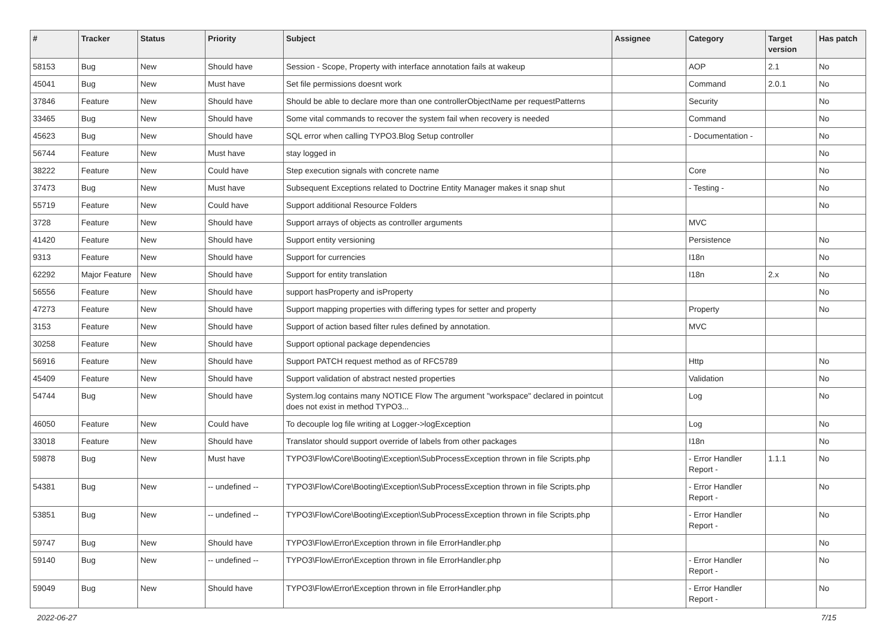| # | Tracker | Status | Priority | Subject | Assignee | Category | Target version | Has patch |
| --- | --- | --- | --- | --- | --- | --- | --- | --- |
| 58153 | Bug | New | Should have | Session - Scope, Property with interface annotation fails at wakeup | | AOP | 2.1 | No |
| 45041 | Bug | New | Must have | Set file permissions doesnt work | | Command | 2.0.1 | No |
| 37846 | Feature | New | Should have | Should be able to declare more than one controllerObjectName per requestPatterns | | Security | | No |
| 33465 | Bug | New | Should have | Some vital commands to recover the system fail when recovery is needed | | Command | | No |
| 45623 | Bug | New | Should have | SQL error when calling TYPO3.Blog Setup controller | | - Documentation - | | No |
| 56744 | Feature | New | Must have | stay logged in | | | | No |
| 38222 | Feature | New | Could have | Step execution signals with concrete name | | Core | | No |
| 37473 | Bug | New | Must have | Subsequent Exceptions related to Doctrine Entity Manager makes it snap shut | | - Testing - | | No |
| 55719 | Feature | New | Could have | Support additional Resource Folders | | | | No |
| 3728 | Feature | New | Should have | Support arrays of objects as controller arguments | | MVC | | |
| 41420 | Feature | New | Should have | Support entity versioning | | Persistence | | No |
| 9313 | Feature | New | Should have | Support for currencies | | I18n | | No |
| 62292 | Major Feature | New | Should have | Support for entity translation | | I18n | 2.x | No |
| 56556 | Feature | New | Should have | support hasProperty and isProperty | | | | No |
| 47273 | Feature | New | Should have | Support mapping properties with differing types for setter and property | | Property | | No |
| 3153 | Feature | New | Should have | Support of action based filter rules defined by annotation. | | MVC | | |
| 30258 | Feature | New | Should have | Support optional package dependencies | | | | |
| 56916 | Feature | New | Should have | Support PATCH request method as of RFC5789 | | Http | | No |
| 45409 | Feature | New | Should have | Support validation of abstract nested properties | | Validation | | No |
| 54744 | Bug | New | Should have | System.log contains many NOTICE Flow The argument "workspace" declared in pointcut does not exist in method TYPO3... | | Log | | No |
| 46050 | Feature | New | Could have | To decouple log file writing at Logger->logException | | Log | | No |
| 33018 | Feature | New | Should have | Translator should support override of labels from other packages | | I18n | | No |
| 59878 | Bug | New | Must have | TYPO3\Flow\Core\Booting\Exception\SubProcessException thrown in file Scripts.php | | - Error Handler Report - | 1.1.1 | No |
| 54381 | Bug | New | -- undefined -- | TYPO3\Flow\Core\Booting\Exception\SubProcessException thrown in file Scripts.php | | - Error Handler Report - | | No |
| 53851 | Bug | New | -- undefined -- | TYPO3\Flow\Core\Booting\Exception\SubProcessException thrown in file Scripts.php | | - Error Handler Report - | | No |
| 59747 | Bug | New | Should have | TYPO3\Flow\Error\Exception thrown in file ErrorHandler.php | | | | No |
| 59140 | Bug | New | -- undefined -- | TYPO3\Flow\Error\Exception thrown in file ErrorHandler.php | | - Error Handler Report - | | No |
| 59049 | Bug | New | Should have | TYPO3\Flow\Error\Exception thrown in file ErrorHandler.php | | - Error Handler Report - | | No |
2022-06-27 7/15